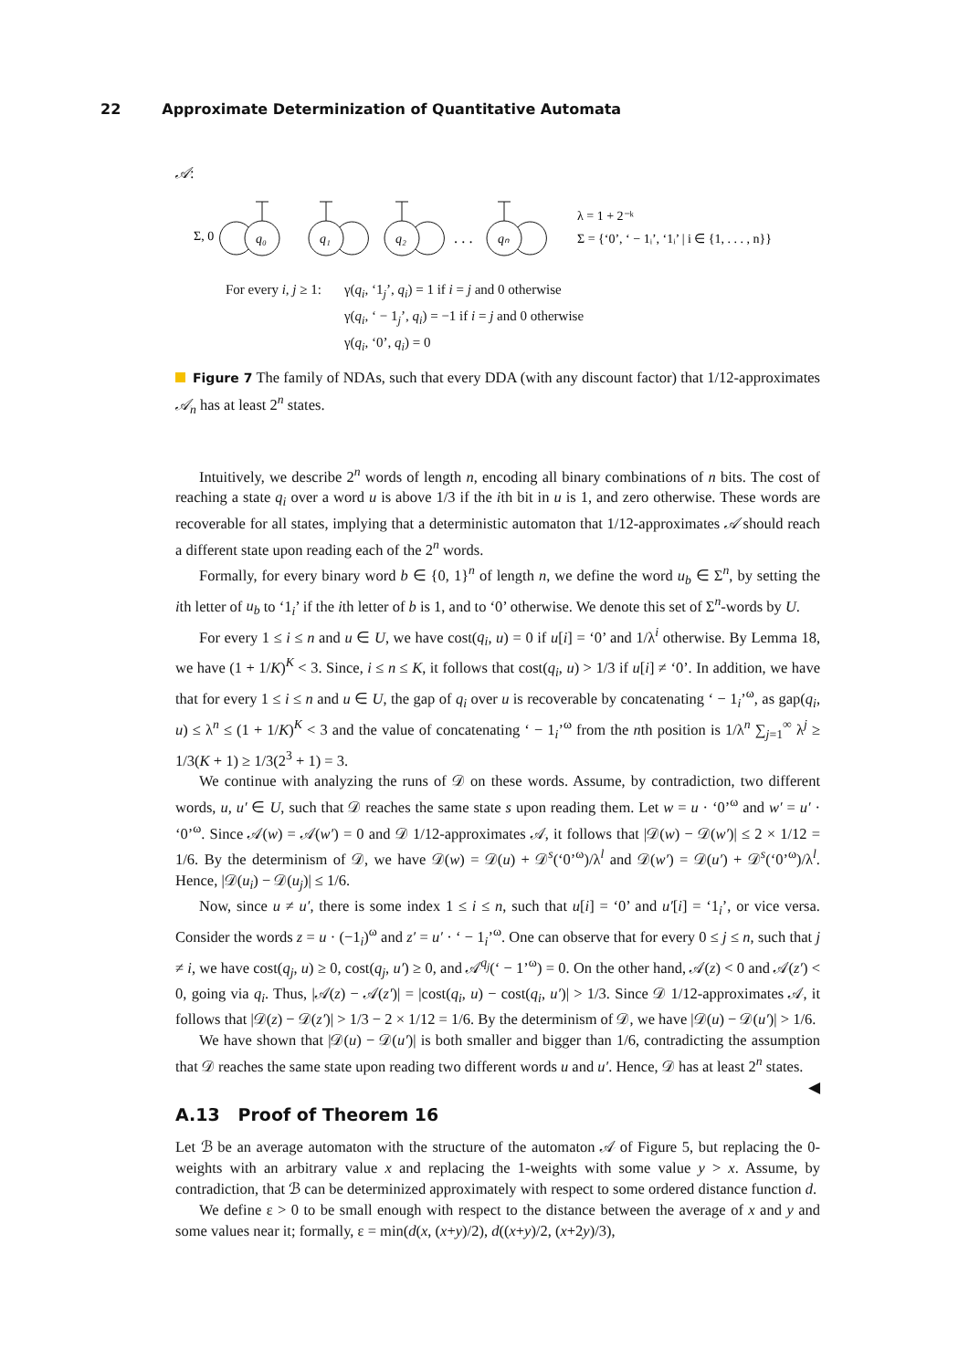22 Approximate Determinization of Quantitative Automata
𝒜:
q₀
q₁
q₂
qₙ
Σ, 0
. . .
λ = 1 + 2⁻ᵏ
Σ = {‘0’, ‘ − 1ᵢ’, ‘1ᵢ’ | i ∈ {1, . . . , n}}
For every i, j ≥ 1: γ(q<sub>i</sub>, ‘1<sub>j</sub>’, q<sub>i</sub>) = 1 if i = j and 0 otherwise
γ(q<sub>i</sub>, ‘ − 1<sub>j</sub>’, q<sub>i</sub>) = −1 if i = j and 0 otherwise
γ(q<sub>i</sub>, ‘0’, q<sub>i</sub>) = 0
Figure 7 The family of NDAs, such that every DDA (with any discount factor) that 1/12-approximates 𝒜<sub>n</sub> has at least 2<sup>n</sup> states.
Intuitively, we describe 2<sup>n</sup> words of length n, encoding all binary combinations of n bits. The cost of reaching a state q<sub>i</sub> over a word u is above 1/3 if the ith bit in u is 1, and zero otherwise. These words are recoverable for all states, implying that a deterministic automaton that 1/12-approximates 𝒜 should reach a different state upon reading each of the 2<sup>n</sup> words.
Formally, for every binary word b ∈ {0, 1}<sup>n</sup> of length n, we define the word u<sub>b</sub> ∈ Σ<sup>n</sup>, by setting the ith letter of u<sub>b</sub> to ‘1<sub>i</sub>’ if the ith letter of b is 1, and to ‘0’ otherwise. We denote this set of Σ<sup>n</sup>-words by U.
For every 1 ≤ i ≤ n and u ∈ U, we have cost(q<sub>i</sub>, u) = 0 if u[i] = ‘0’ and 1/λ<sup>i</sup> otherwise. By Lemma 18, we have (1 + 1/K)<sup>K</sup> < 3. Since, i ≤ n ≤ K, it follows that cost(q<sub>i</sub>, u) > 1/3 if u[i] ≠ ‘0’. In addition, we have that for every 1 ≤ i ≤ n and u ∈ U, the gap of q<sub>i</sub> over u is recoverable by concatenating ‘ − 1<sub>i</sub>’<sup>ω</sup>, as gap(q<sub>i</sub>, u) ≤ λ<sup>n</sup> ≤ (1 + 1/K)<sup>K</sup> < 3 and the value of concatenating ‘ − 1<sub>i</sub>’<sup>ω</sup> from the nth position is 1/λ<sup>n</sup> ∑<sub>j=1</sub><sup>∞</sup> λ<sup>j</sup> ≥ 1/3(K + 1) ≥ 1/3(2<sup>3</sup> + 1) = 3.
We continue with analyzing the runs of 𝒟 on these words. Assume, by contradiction, two different words, u, u′ ∈ U, such that 𝒟 reaches the same state s upon reading them. Let w = u · ‘0’<sup>ω</sup> and w′ = u′ · ‘0’<sup>ω</sup>. Since 𝒜(w) = 𝒜(w′) = 0 and 𝒟 1/12-approximates 𝒜, it follows that |𝒟(w) − 𝒟(w′)| ≤ 2 × 1/12 = 1/6. By the determinism of 𝒟, we have 𝒟(w) = 𝒟(u) + 𝒟<sup>s</sup>(‘0’<sup>ω</sup>)/λ<sup>l</sup> and 𝒟(w′) = 𝒟(u′) + 𝒟<sup>s</sup>(‘0’<sup>ω</sup>)/λ<sup>l</sup>. Hence, |𝒟(u<sub>i</sub>) − 𝒟(u<sub>j</sub>)| ≤ 1/6.
Now, since u ≠ u′, there is some index 1 ≤ i ≤ n, such that u[i] = ‘0’ and u′[i] = ‘1<sub>i</sub>’, or vice versa. Consider the words z = u · (−1<sub>i</sub>)<sup>ω</sup> and z′ = u′ · ‘ − 1<sub>i</sub>’<sup>ω</sup>. One can observe that for every 0 ≤ j ≤ n, such that j ≠ i, we have cost(q<sub>j</sub>, u) ≥ 0, cost(q<sub>j</sub>, u′) ≥ 0, and 𝒜<sup>q<sub>j</sub></sup>(‘ − 1’<sup>ω</sup>) = 0. On the other hand, 𝒜(z) < 0 and 𝒜(z′) < 0, going via q<sub>i</sub>. Thus, |𝒜(z) − 𝒜(z′)| = |cost(q<sub>i</sub>, u) − cost(q<sub>i</sub>, u′)| > 1/3. Since 𝒟 1/12-approximates 𝒜, it follows that |𝒟(z) − 𝒟(z′)| > 1/3 − 2 × 1/12 = 1/6. By the determinism of 𝒟, we have |𝒟(u) − 𝒟(u′)| > 1/6.
We have shown that |𝒟(u) − 𝒟(u′)| is both smaller and bigger than 1/6, contradicting the assumption that 𝒟 reaches the same state upon reading two different words u and u′. Hence, 𝒟 has at least 2<sup>n</sup> states. ◀
A.13 Proof of Theorem 16
Let ℬ be an average automaton with the structure of the automaton 𝒜 of Figure 5, but replacing the 0-weights with an arbitrary value x and replacing the 1-weights with some value y > x. Assume, by contradiction, that ℬ can be determinized approximately with respect to some ordered distance function d.
We define ε > 0 to be small enough with respect to the distance between the average of x and y and some values near it; formally, ε = min(d(x, (x+y)/2), d((x+y)/2, (x+2y)/3),